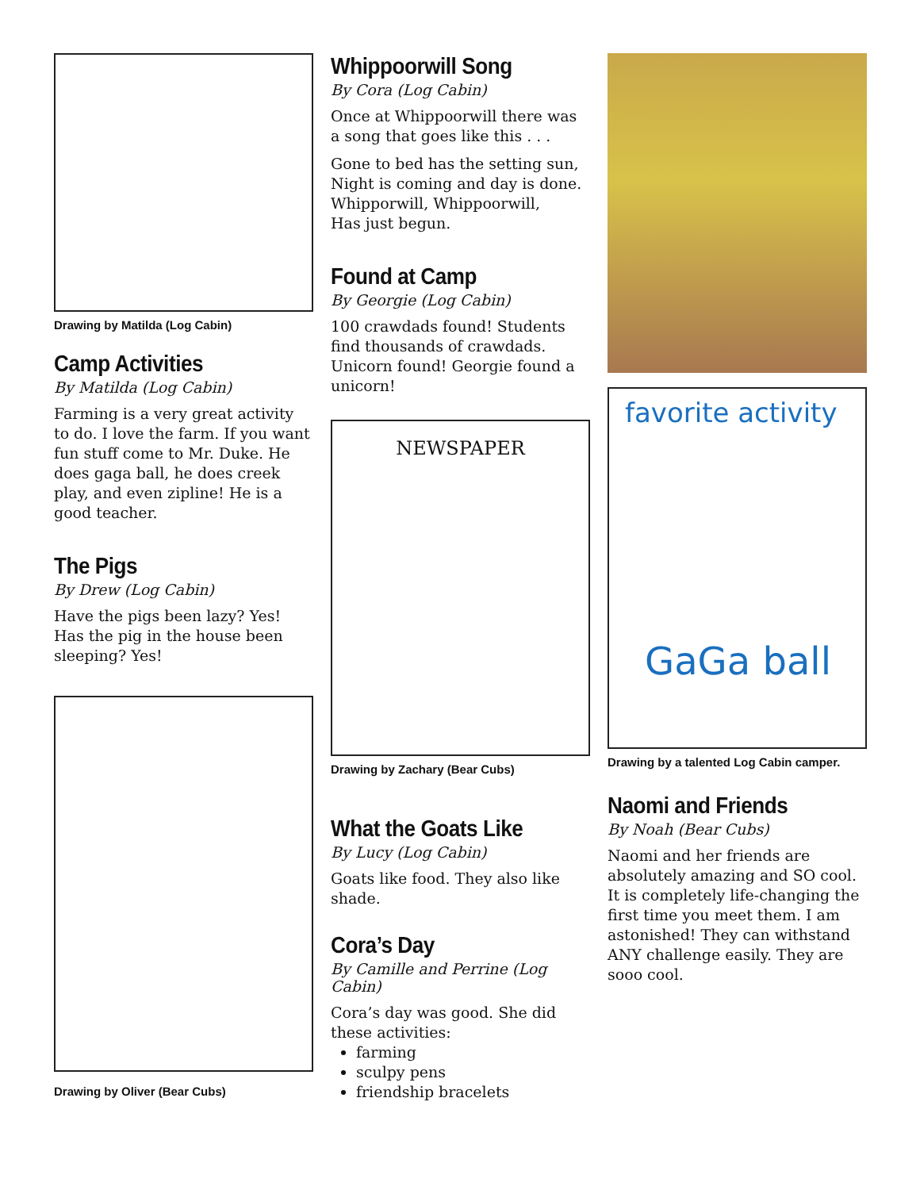Drawing by Matilda (Log Cabin)
Camp Activities
By Matilda (Log Cabin)
Farming is a very great activity to do. I love the farm. If you want fun stuff come to Mr. Duke. He does gaga ball, he does creek play, and even zipline! He is a good teacher.
The Pigs
By Drew (Log Cabin)
Have the pigs been lazy? Yes! Has the pig in the house been sleeping? Yes!
Drawing by Oliver (Bear Cubs)
Whippoorwill Song
By Cora (Log Cabin)
Once at Whippoorwill there was a song that goes like this . . .
Gone to bed has the setting sun,
Night is coming and day is done.
Whipporwill, Whippoorwill,
Has just begun.
Found at Camp
By Georgie (Log Cabin)
100 crawdads found! Students find thousands of crawdads. Unicorn found! Georgie found a unicorn!
NEWSPAPER
Drawing by Zachary (Bear Cubs)
What the Goats Like
By Lucy (Log Cabin)
Goats like food. They also like shade.
Cora’s Day
By Camille and Perrine (Log Cabin)
Cora’s day was good. She did these activities:
farming
sculpy pens
friendship bracelets
favorite activity
GaGa ball
Drawing by a talented Log Cabin camper.
Naomi and Friends
By Noah (Bear Cubs)
Naomi and her friends are absolutely amazing and SO cool. It is completely life-changing the first time you meet them. I am astonished! They can withstand ANY challenge easily. They are sooo cool.